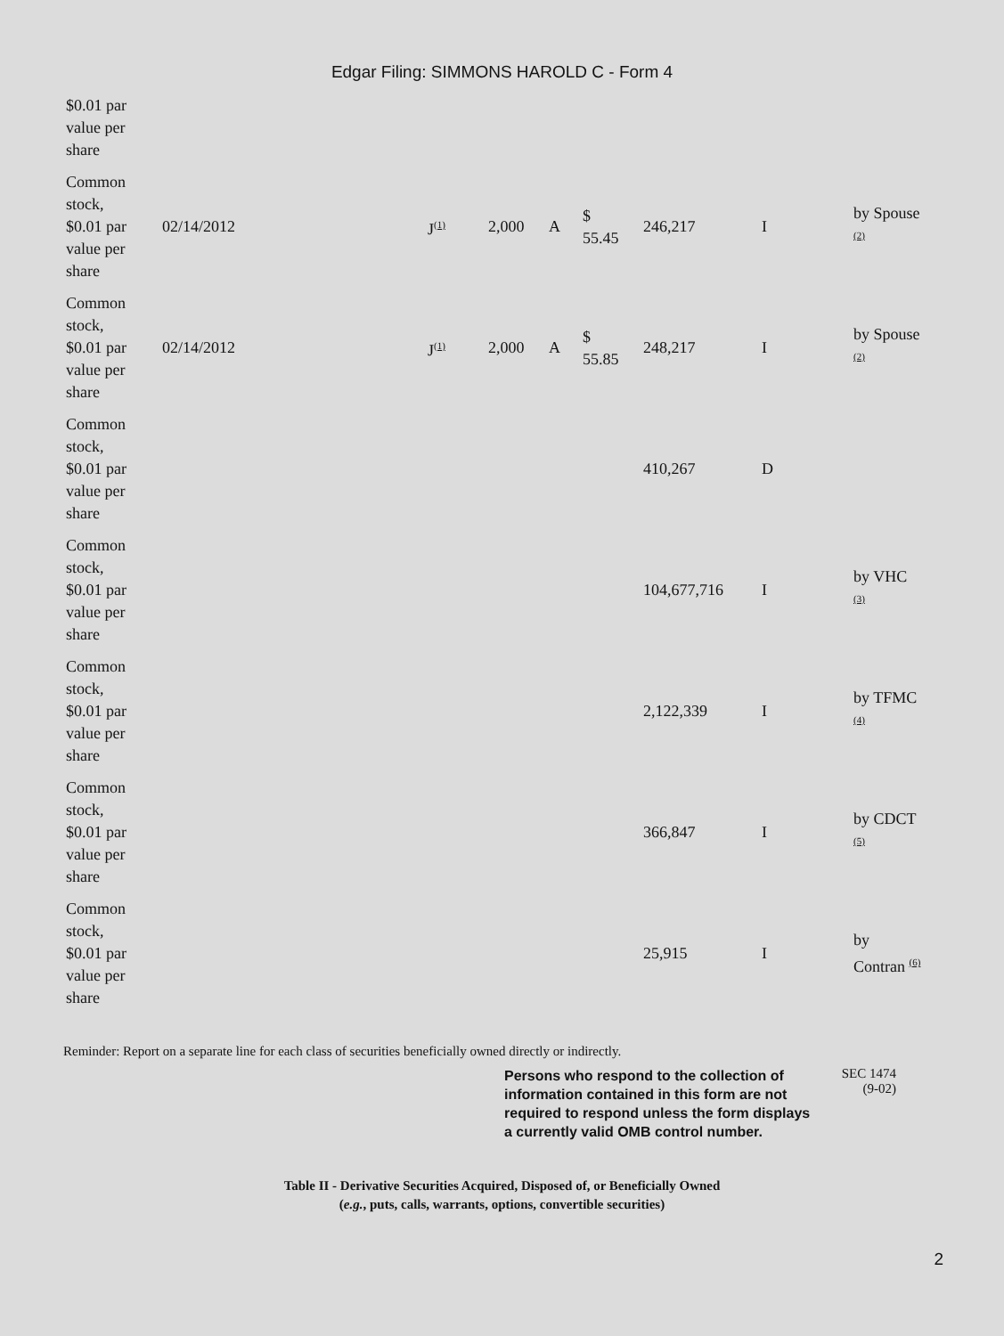Edgar Filing: SIMMONS HAROLD C - Form 4
| $0.01 par value per share | | | | | | | | |
| Common stock, $0.01 par value per share | 02/14/2012 | J<sup>(1)</sup> | 2,000 | A | $ 55.45 | 246,217 | I | by Spouse <sup>(2)</sup> |
| Common stock, $0.01 par value per share | 02/14/2012 | J<sup>(1)</sup> | 2,000 | A | $ 55.85 | 248,217 | I | by Spouse <sup>(2)</sup> |
| Common stock, $0.01 par value per share | | | | | | 410,267 | D | |
| Common stock, $0.01 par value per share | | | | | | 104,677,716 | I | by VHC <sup>(3)</sup> |
| Common stock, $0.01 par value per share | | | | | | 2,122,339 | I | by TFMC <sup>(4)</sup> |
| Common stock, $0.01 par value per share | | | | | | 366,847 | I | by CDCT <sup>(5)</sup> |
| Common stock, $0.01 par value per share | | | | | | 25,915 | I | by Contran <sup>(6)</sup> |
Reminder: Report on a separate line for each class of securities beneficially owned directly or indirectly.
Persons who respond to the collection of information contained in this form are not required to respond unless the form displays a currently valid OMB control number.
SEC 1474
(9-02)
Table II - Derivative Securities Acquired, Disposed of, or Beneficially Owned
(e.g., puts, calls, warrants, options, convertible securities)
2